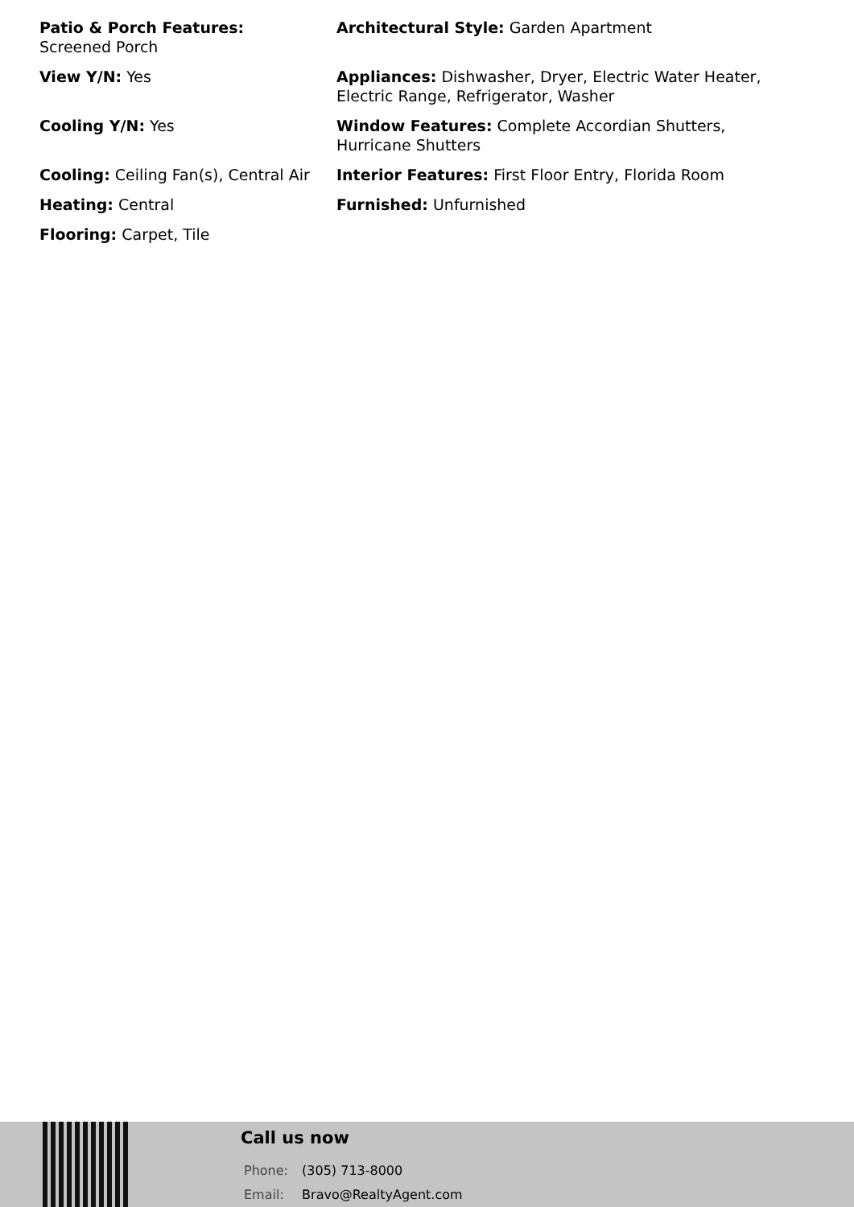Patio & Porch Features:
Screened Porch
Architectural Style: Garden Apartment
View Y/N: Yes
Appliances: Dishwasher, Dryer, Electric Water Heater, Electric Range, Refrigerator, Washer
Cooling Y/N: Yes
Window Features: Complete Accordian Shutters, Hurricane Shutters
Cooling: Ceiling Fan(s), Central Air
Interior Features: First Floor Entry, Florida Room
Heating: Central
Furnished: Unfurnished
Flooring: Carpet, Tile
Call us now
Phone: (305) 713-8000
Email: Bravo@RealtyAgent.com